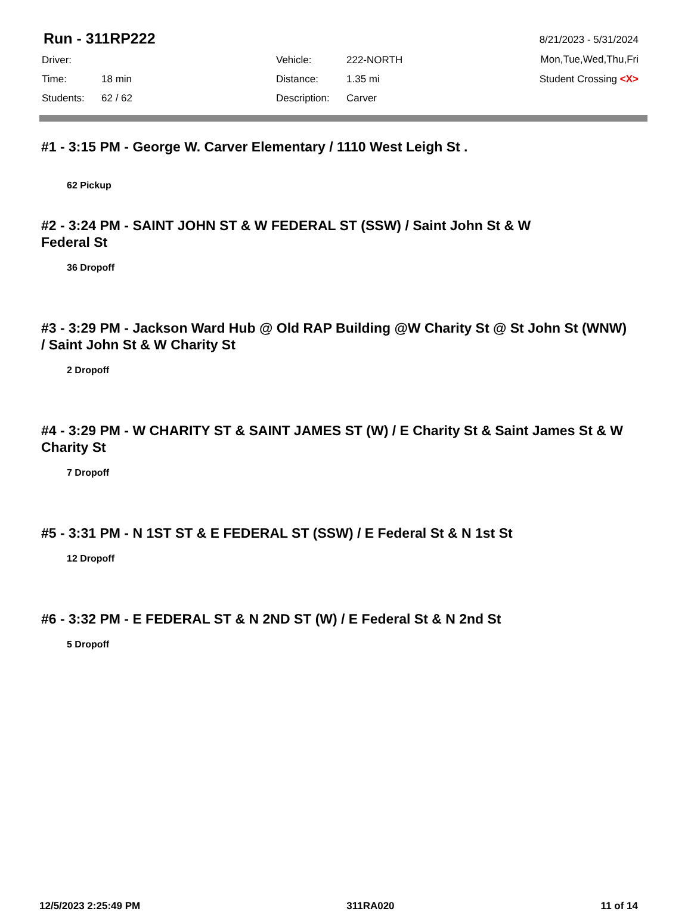Run - 311RP222
| Driver: | | Vehicle: | 222-NORTH |
| Time: | 18 min | Distance: | 1.35 mi |
| Students: | 62 / 62 | Description: | Carver |
8/21/2023 - 5/31/2024
Mon,Tue,Wed,Thu,Fri
Student Crossing <X>
#1 - 3:15 PM - George W. Carver Elementary / 1110 West Leigh St .
62 Pickup
#2 - 3:24 PM - SAINT JOHN ST & W FEDERAL ST (SSW) / Saint John St & W
Federal St
36 Dropoff
#3 - 3:29 PM - Jackson Ward Hub @ Old RAP Building @W Charity St @ St John St (WNW) / Saint John St & W Charity St
2 Dropoff
#4 - 3:29 PM - W CHARITY ST & SAINT JAMES ST (W) / E Charity St & Saint James St & W Charity St
7 Dropoff
#5 - 3:31 PM - N 1ST ST & E FEDERAL ST (SSW) / E Federal St & N 1st St
12 Dropoff
#6 - 3:32 PM - E FEDERAL ST & N 2ND ST (W) / E Federal St & N 2nd St
5 Dropoff
12/5/2023 2:25:49 PM 311RA020 11 of 14